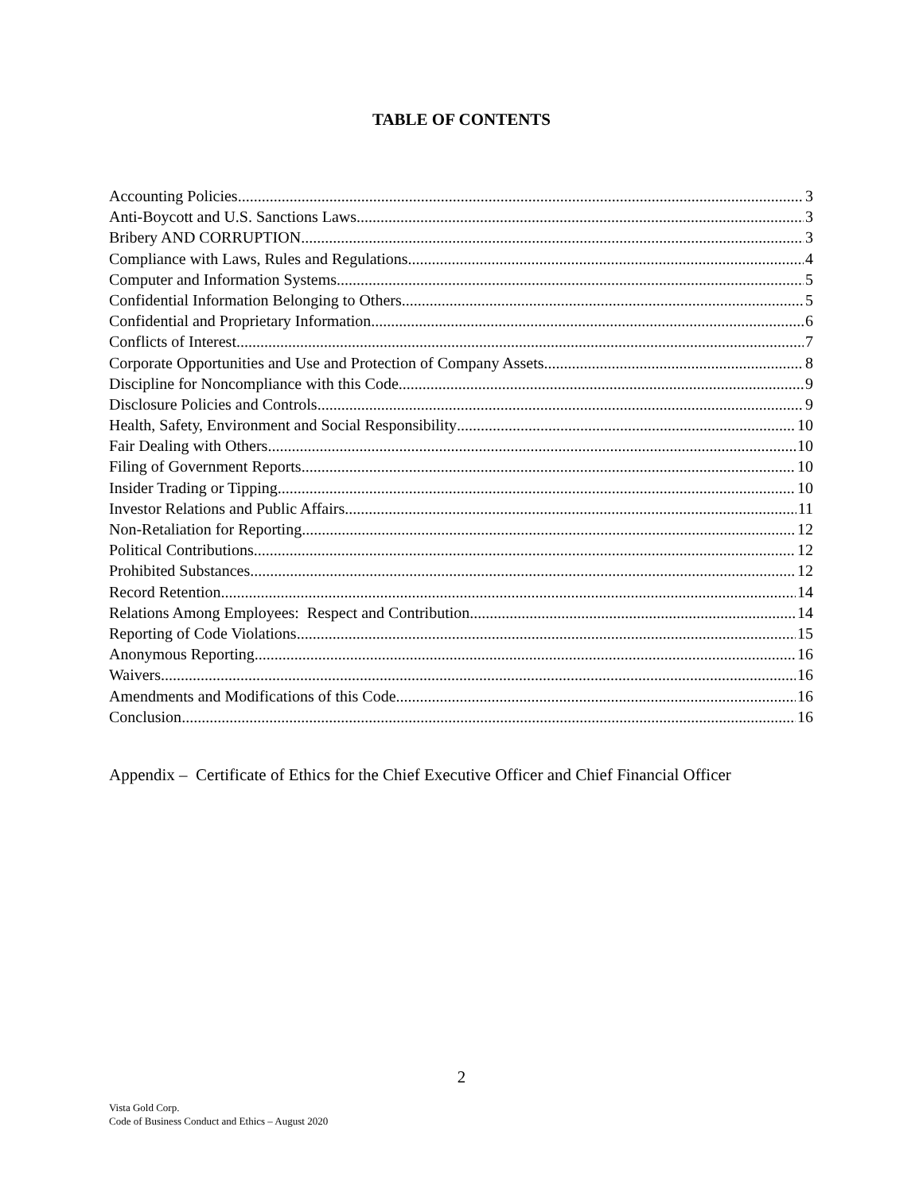TABLE OF CONTENTS
Accounting Policies 3
Anti-Boycott and U.S. Sanctions Laws 3
Bribery AND CORRUPTION 3
Compliance with Laws, Rules and Regulations 4
Computer and Information Systems 5
Confidential Information Belonging to Others 5
Confidential and Proprietary Information 6
Conflicts of Interest 7
Corporate Opportunities and Use and Protection of Company Assets 8
Discipline for Noncompliance with this Code 9
Disclosure Policies and Controls 9
Health, Safety, Environment and Social Responsibility 10
Fair Dealing with Others 10
Filing of Government Reports 10
Insider Trading or Tipping 10
Investor Relations and Public Affairs 11
Non-Retaliation for Reporting 12
Political Contributions 12
Prohibited Substances 12
Record Retention 14
Relations Among Employees: Respect and Contribution 14
Reporting of Code Violations 15
Anonymous Reporting 16
Waivers 16
Amendments and Modifications of this Code 16
Conclusion 16
Appendix – Certificate of Ethics for the Chief Executive Officer and Chief Financial Officer
2
Vista Gold Corp.
Code of Business Conduct and Ethics – August 2020